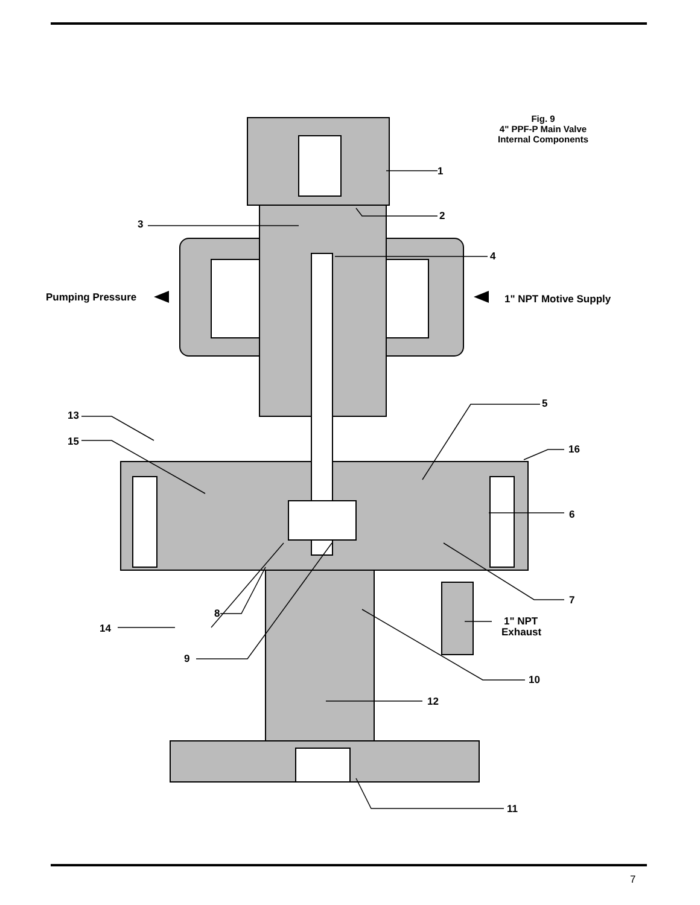Fig. 9
4" PPF-P Main Valve
Internal Components
1
2
3
4
Pumping Pressure
1" NPT Motive Supply
5
13
15
16
6
7
8
1" NPT
Exhaust
14
9
10
12
11
7